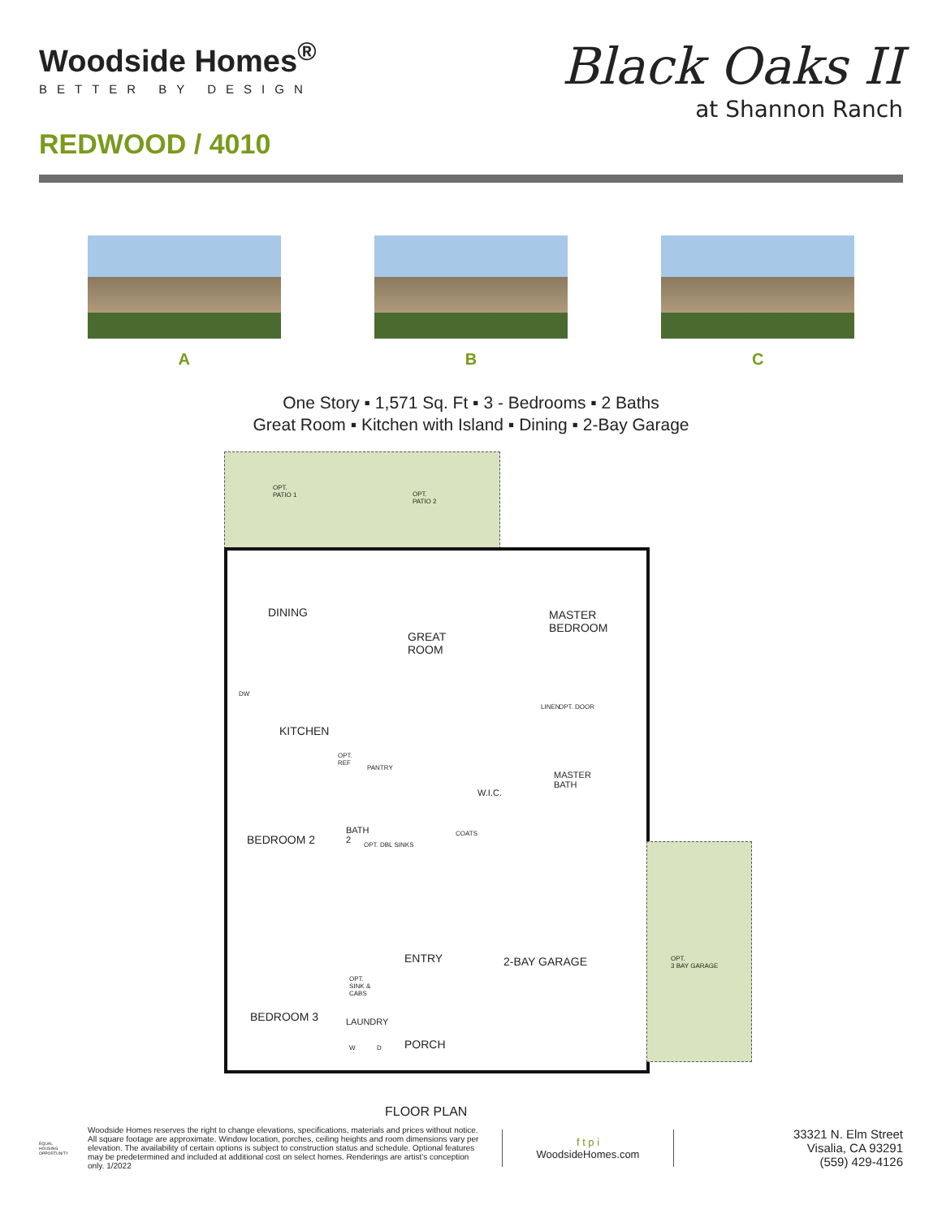Woodside Homes<sup>®</sup>
BETTER BY DESIGN
REDWOOD / 4010
Black Oaks II
at Shannon Ranch
A B C
One Story ▪ 1,571 Sq. Ft ▪ 3 - Bedrooms ▪ 2 Baths
Great Room ▪ Kitchen with Island ▪ Dining ▪ 2-Bay Garage
OPT.
PATIO 1 OPT.
PATIO 2
DINING
GREAT
ROOM
MASTER
BEDROOM
KITCHEN
DW
OPT.
REF
PANTRY
LINEN OPT. DOOR
W.I.C.
MASTER
BATH
BEDROOM 2
BATH
2 OPT. DBL SINKS
COATS
ENTRY 2-BAY GARAGE OPT.
3 BAY GARAGE
OPT.
SINK &
CABS
BEDROOM 3 LAUNDRY
W D PORCH
FLOOR PLAN
EQUAL HOUSING OPPORTUNITY
Woodside Homes reserves the right to change elevations, specifications, materials and prices without notice. All square footage are approximate. Window location, porches, ceiling heights and room dimensions vary per elevation. The availability of certain options is subject to construction status and schedule. Optional features may be predetermined and included at additional cost on select homes. Renderings are artist's conception only. 1/2022
f t p i
WoodsideHomes.com
33321 N. Elm Street
Visalia, CA 93291
(559) 429-4126